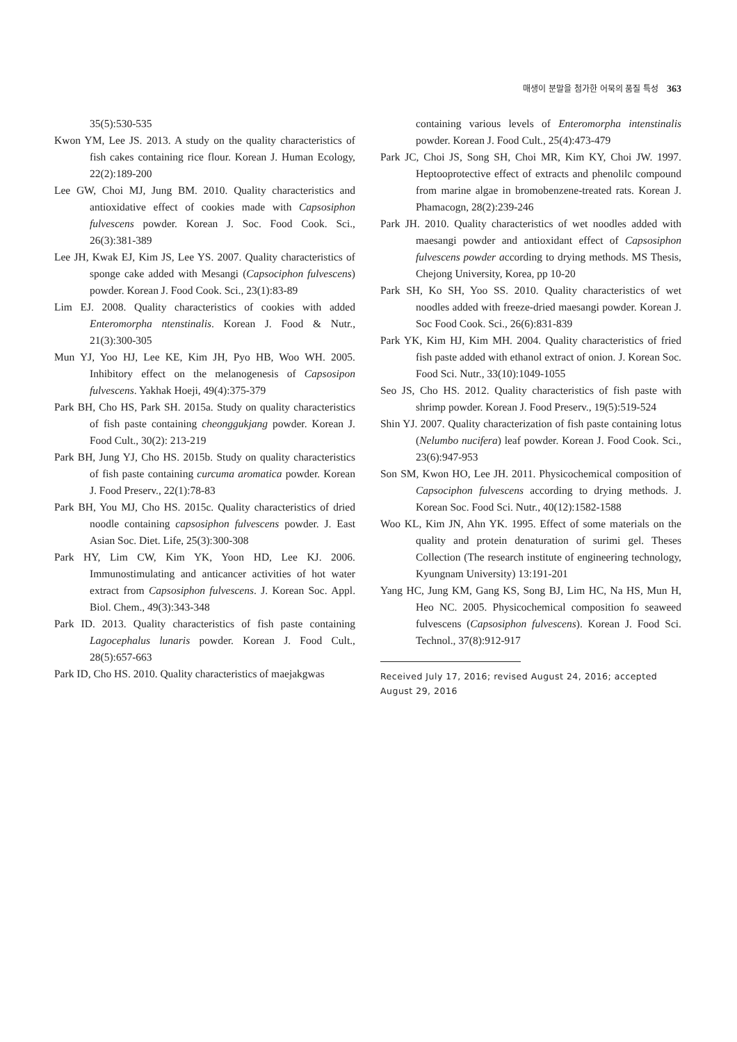매생이 분말을 첨가한 어묵의 품질 특성 363
35(5):530-535
Kwon YM, Lee JS. 2013. A study on the quality characteristics of fish cakes containing rice flour. Korean J. Human Ecology, 22(2):189-200
Lee GW, Choi MJ, Jung BM. 2010. Quality characteristics and antioxidative effect of cookies made with Capsosiphon fulvescens powder. Korean J. Soc. Food Cook. Sci., 26(3):381-389
Lee JH, Kwak EJ, Kim JS, Lee YS. 2007. Quality characteristics of sponge cake added with Mesangi (Capsociphon fulvescens) powder. Korean J. Food Cook. Sci., 23(1):83-89
Lim EJ. 2008. Quality characteristics of cookies with added Enteromorpha ntenstinalis. Korean J. Food & Nutr., 21(3):300-305
Mun YJ, Yoo HJ, Lee KE, Kim JH, Pyo HB, Woo WH. 2005. Inhibitory effect on the melanogenesis of Capsosipon fulvescens. Yakhak Hoeji, 49(4):375-379
Park BH, Cho HS, Park SH. 2015a. Study on quality characteristics of fish paste containing cheonggukjang powder. Korean J. Food Cult., 30(2): 213-219
Park BH, Jung YJ, Cho HS. 2015b. Study on quality characteristics of fish paste containing curcuma aromatica powder. Korean J. Food Preserv., 22(1):78-83
Park BH, You MJ, Cho HS. 2015c. Quality characteristics of dried noodle containing capsosiphon fulvescens powder. J. East Asian Soc. Diet. Life, 25(3):300-308
Park HY, Lim CW, Kim YK, Yoon HD, Lee KJ. 2006. Immunostimulating and anticancer activities of hot water extract from Capsosiphon fulvescens. J. Korean Soc. Appl. Biol. Chem., 49(3):343-348
Park ID. 2013. Quality characteristics of fish paste containing Lagocephalus lunaris powder. Korean J. Food Cult., 28(5):657-663
Park ID, Cho HS. 2010. Quality characteristics of maejakgwas
containing various levels of Enteromorpha intenstinalis powder. Korean J. Food Cult., 25(4):473-479
Park JC, Choi JS, Song SH, Choi MR, Kim KY, Choi JW. 1997. Heptooprotective effect of extracts and phenolilc compound from marine algae in bromobenzene-treated rats. Korean J. Phamacogn, 28(2):239-246
Park JH. 2010. Quality characteristics of wet noodles added with maesangi powder and antioxidant effect of Capsosiphon fulvescens powder according to drying methods. MS Thesis, Chejong University, Korea, pp 10-20
Park SH, Ko SH, Yoo SS. 2010. Quality characteristics of wet noodles added with freeze-dried maesangi powder. Korean J. Soc Food Cook. Sci., 26(6):831-839
Park YK, Kim HJ, Kim MH. 2004. Quality characteristics of fried fish paste added with ethanol extract of onion. J. Korean Soc. Food Sci. Nutr., 33(10):1049-1055
Seo JS, Cho HS. 2012. Quality characteristics of fish paste with shrimp powder. Korean J. Food Preserv., 19(5):519-524
Shin YJ. 2007. Quality characterization of fish paste containing lotus (Nelumbo nucifera) leaf powder. Korean J. Food Cook. Sci., 23(6):947-953
Son SM, Kwon HO, Lee JH. 2011. Physicochemical composition of Capsociphon fulvescens according to drying methods. J. Korean Soc. Food Sci. Nutr., 40(12):1582-1588
Woo KL, Kim JN, Ahn YK. 1995. Effect of some materials on the quality and protein denaturation of surimi gel. Theses Collection (The research institute of engineering technology, Kyungnam University) 13:191-201
Yang HC, Jung KM, Gang KS, Song BJ, Lim HC, Na HS, Mun H, Heo NC. 2005. Physicochemical composition fo seaweed fulvescens (Capsosiphon fulvescens). Korean J. Food Sci. Technol., 37(8):912-917
Received July 17, 2016; revised August 24, 2016; accepted August 29, 2016